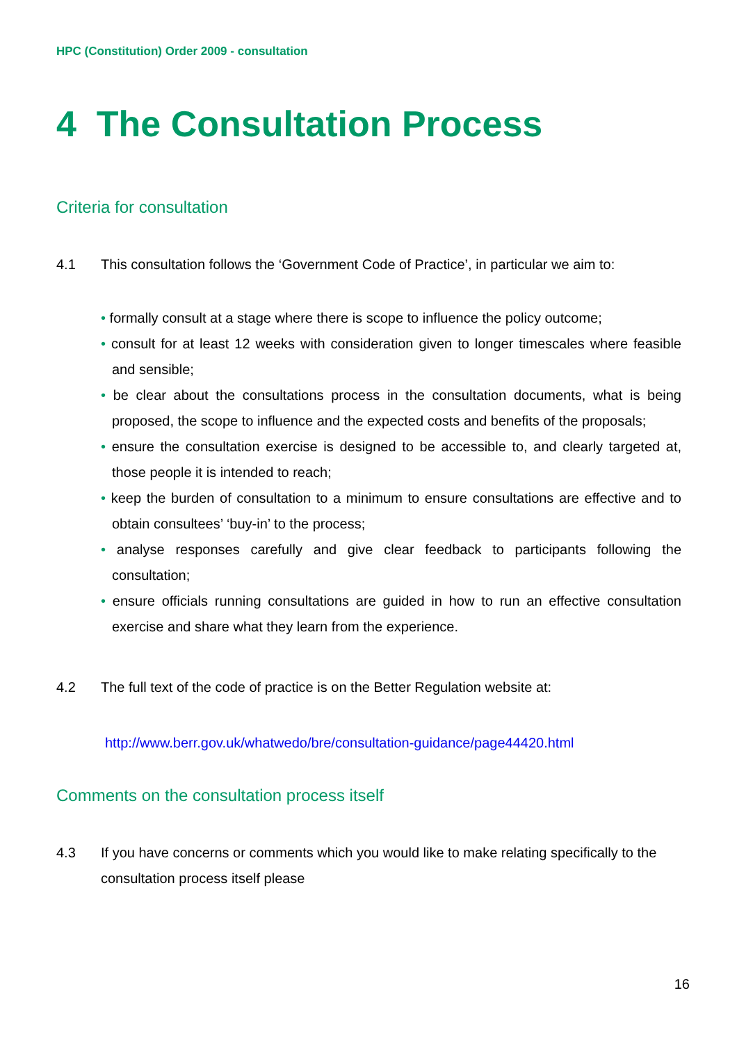HPC (Constitution) Order 2009 - consultation
4 The Consultation Process
Criteria for consultation
4.1 This consultation follows the ‘Government Code of Practice’, in particular we aim to:
• formally consult at a stage where there is scope to influence the policy outcome;
• consult for at least 12 weeks with consideration given to longer timescales where feasible and sensible;
• be clear about the consultations process in the consultation documents, what is being proposed, the scope to influence and the expected costs and benefits of the proposals;
• ensure the consultation exercise is designed to be accessible to, and clearly targeted at, those people it is intended to reach;
• keep the burden of consultation to a minimum to ensure consultations are effective and to obtain consultees’ ‘buy-in’ to the process;
• analyse responses carefully and give clear feedback to participants following the consultation;
• ensure officials running consultations are guided in how to run an effective consultation exercise and share what they learn from the experience.
4.2 The full text of the code of practice is on the Better Regulation website at:
http://www.berr.gov.uk/whatwedo/bre/consultation-guidance/page44420.html
Comments on the consultation process itself
4.3 If you have concerns or comments which you would like to make relating specifically to the consultation process itself please
16